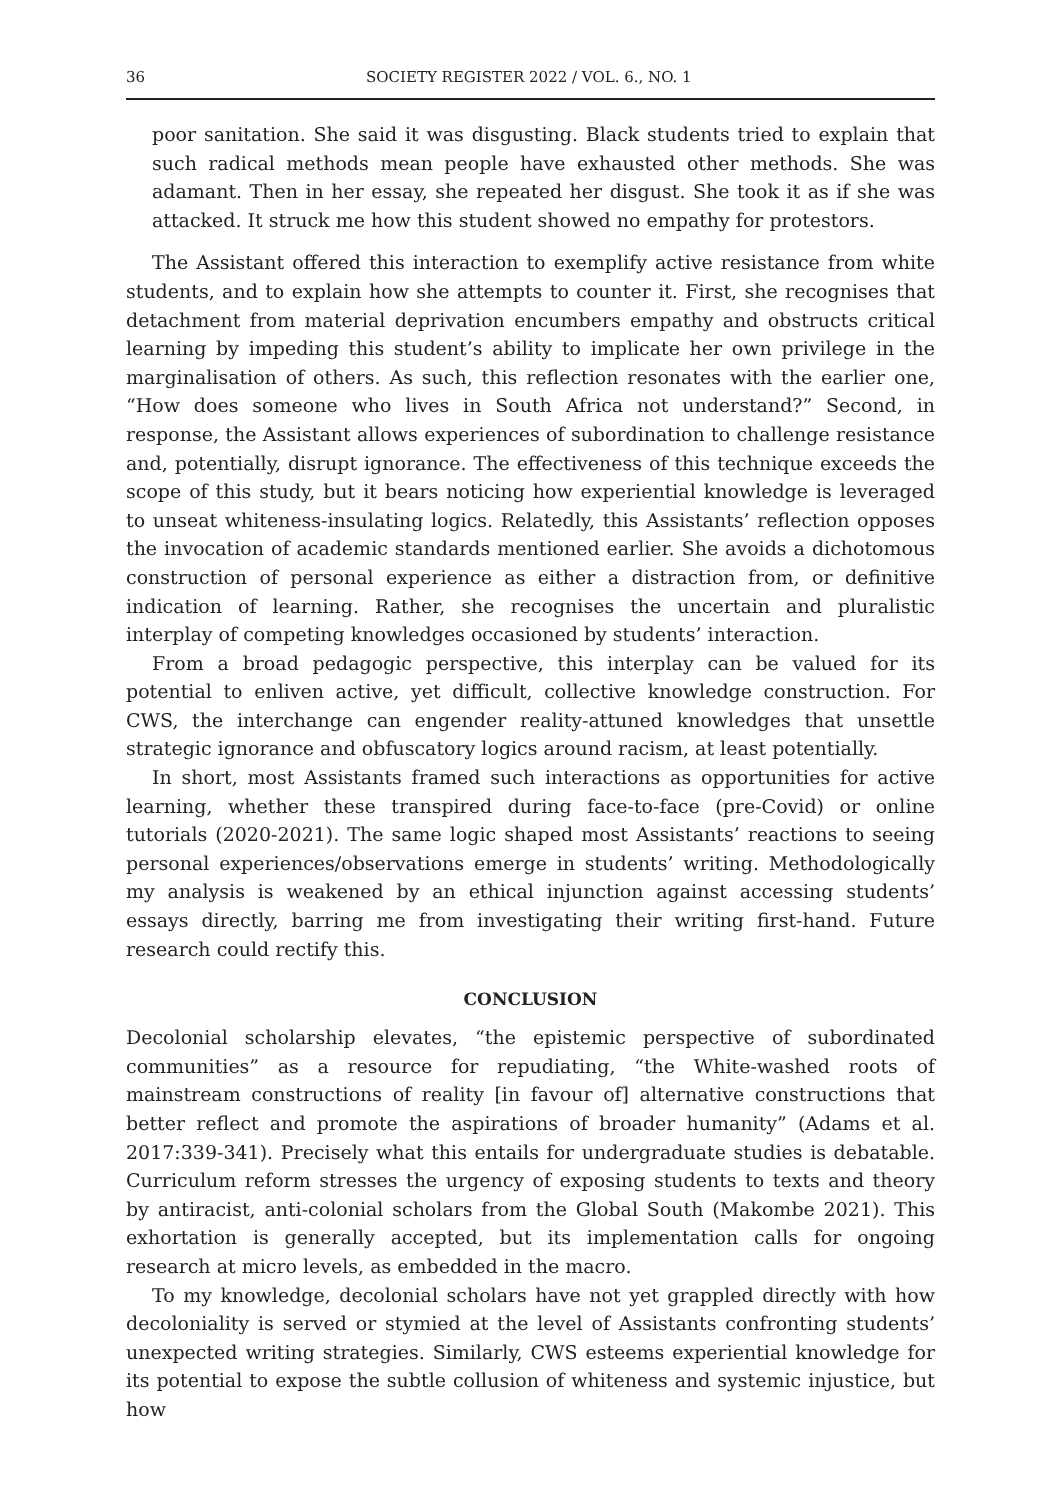36 SOCIETY REGISTER 2022 / VOL. 6., NO. 1
poor sanitation. She said it was disgusting. Black students tried to explain that such radical methods mean people have exhausted other methods. She was adamant. Then in her essay, she repeated her disgust. She took it as if she was attacked. It struck me how this student showed no empathy for protestors.
The Assistant offered this interaction to exemplify active resistance from white students, and to explain how she attempts to counter it. First, she recognises that detachment from material deprivation encumbers empathy and obstructs critical learning by impeding this student’s ability to implicate her own privilege in the marginalisation of others. As such, this reflection resonates with the earlier one, “How does someone who lives in South Africa not understand?” Second, in response, the Assistant allows experiences of subordination to challenge resistance and, potentially, disrupt ignorance. The effectiveness of this technique exceeds the scope of this study, but it bears noticing how experiential knowledge is leveraged to unseat whiteness-insulating logics. Relatedly, this Assistants’ reflection opposes the invocation of academic standards mentioned earlier. She avoids a dichotomous construction of personal experience as either a distraction from, or definitive indication of learning. Rather, she recognises the uncertain and pluralistic interplay of competing knowledges occasioned by students’ interaction.
From a broad pedagogic perspective, this interplay can be valued for its potential to enliven active, yet difficult, collective knowledge construction. For CWS, the interchange can engender reality-attuned knowledges that unsettle strategic ignorance and obfuscatory logics around racism, at least potentially.
In short, most Assistants framed such interactions as opportunities for active learning, whether these transpired during face-to-face (pre-Covid) or online tutorials (2020-2021). The same logic shaped most Assistants’ reactions to seeing personal experiences/observations emerge in students’ writing. Methodologically my analysis is weakened by an ethical injunction against accessing students’ essays directly, barring me from investigating their writing first-hand. Future research could rectify this.
CONCLUSION
Decolonial scholarship elevates, “the epistemic perspective of subordinated communities” as a resource for repudiating, “the White-washed roots of mainstream constructions of reality [in favour of] alternative constructions that better reflect and promote the aspirations of broader humanity” (Adams et al. 2017:339-341). Precisely what this entails for undergraduate studies is debatable. Curriculum reform stresses the urgency of exposing students to texts and theory by antiracist, anti-colonial scholars from the Global South (Makombe 2021). This exhortation is generally accepted, but its implementation calls for ongoing research at micro levels, as embedded in the macro.
To my knowledge, decolonial scholars have not yet grappled directly with how decoloniality is served or stymied at the level of Assistants confronting students’ unexpected writing strategies. Similarly, CWS esteems experiential knowledge for its potential to expose the subtle collusion of whiteness and systemic injustice, but how